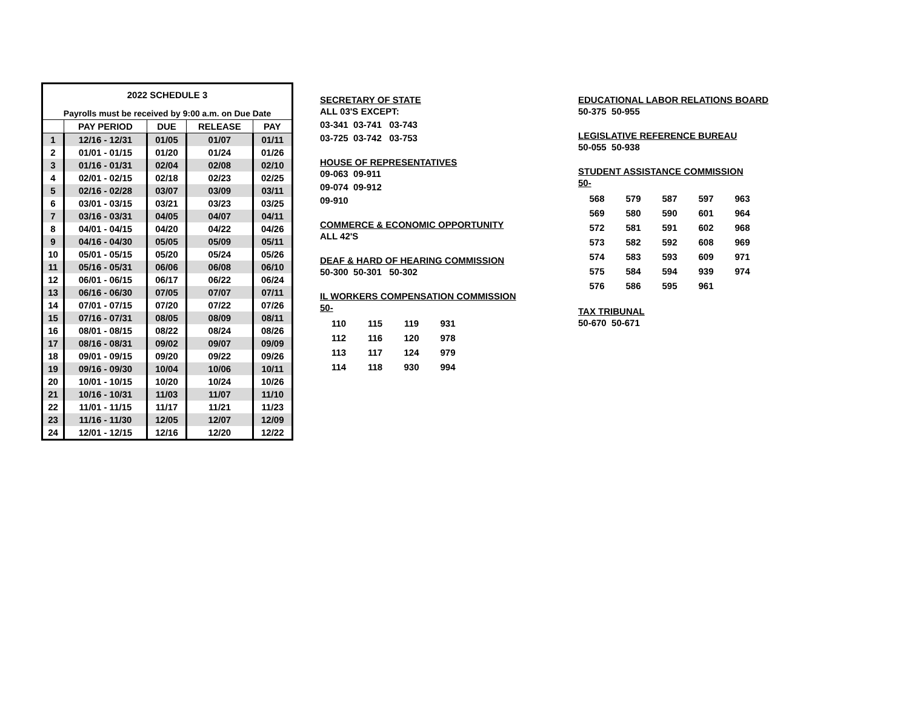| 2022 SCHEDULE 3 | | | | |
| --- | --- | --- | --- | --- |
| Payrolls must be received by 9:00 a.m. on Due Date | | | | |
| | PAY PERIOD | DUE | RELEASE | PAY |
| 1 | 12/16 - 12/31 | 01/05 | 01/07 | 01/11 |
| 2 | 01/01 - 01/15 | 01/20 | 01/24 | 01/26 |
| 3 | 01/16 - 01/31 | 02/04 | 02/08 | 02/10 |
| 4 | 02/01 - 02/15 | 02/18 | 02/23 | 02/25 |
| 5 | 02/16 - 02/28 | 03/07 | 03/09 | 03/11 |
| 6 | 03/01 - 03/15 | 03/21 | 03/23 | 03/25 |
| 7 | 03/16 - 03/31 | 04/05 | 04/07 | 04/11 |
| 8 | 04/01 - 04/15 | 04/20 | 04/22 | 04/26 |
| 9 | 04/16 - 04/30 | 05/05 | 05/09 | 05/11 |
| 10 | 05/01 - 05/15 | 05/20 | 05/24 | 05/26 |
| 11 | 05/16 - 05/31 | 06/06 | 06/08 | 06/10 |
| 12 | 06/01 - 06/15 | 06/17 | 06/22 | 06/24 |
| 13 | 06/16 - 06/30 | 07/05 | 07/07 | 07/11 |
| 14 | 07/01 - 07/15 | 07/20 | 07/22 | 07/26 |
| 15 | 07/16 - 07/31 | 08/05 | 08/09 | 08/11 |
| 16 | 08/01 - 08/15 | 08/22 | 08/24 | 08/26 |
| 17 | 08/16 - 08/31 | 09/02 | 09/07 | 09/09 |
| 18 | 09/01 - 09/15 | 09/20 | 09/22 | 09/26 |
| 19 | 09/16 - 09/30 | 10/04 | 10/06 | 10/11 |
| 20 | 10/01 - 10/15 | 10/20 | 10/24 | 10/26 |
| 21 | 10/16 - 10/31 | 11/03 | 11/07 | 11/10 |
| 22 | 11/01 - 11/15 | 11/17 | 11/21 | 11/23 |
| 23 | 11/16 - 11/30 | 12/05 | 12/07 | 12/09 |
| 24 | 12/01 - 12/15 | 12/16 | 12/20 | 12/22 |
SECRETARY OF STATE
ALL 03'S EXCEPT:
03-341 03-741 03-743
03-725 03-742 03-753
HOUSE OF REPRESENTATIVES
09-063 09-911
09-074 09-912
09-910
COMMERCE & ECONOMIC OPPORTUNITY
ALL 42'S
DEAF & HARD OF HEARING COMMISSION
50-300 50-301 50-302
IL WORKERS COMPENSATION COMMISSION
50-
| 110 | 115 | 119 | 931 |
| 112 | 116 | 120 | 978 |
| 113 | 117 | 124 | 979 |
| 114 | 118 | 930 | 994 |
EDUCATIONAL LABOR RELATIONS BOARD
50-375 50-955
LEGISLATIVE REFERENCE BUREAU
50-055 50-938
STUDENT ASSISTANCE COMMISSION
50-
| 568 | 579 | 587 | 597 | 963 |
| 569 | 580 | 590 | 601 | 964 |
| 572 | 581 | 591 | 602 | 968 |
| 573 | 582 | 592 | 608 | 969 |
| 574 | 583 | 593 | 609 | 971 |
| 575 | 584 | 594 | 939 | 974 |
| 576 | 586 | 595 | 961 | |
TAX TRIBUNAL
50-670 50-671